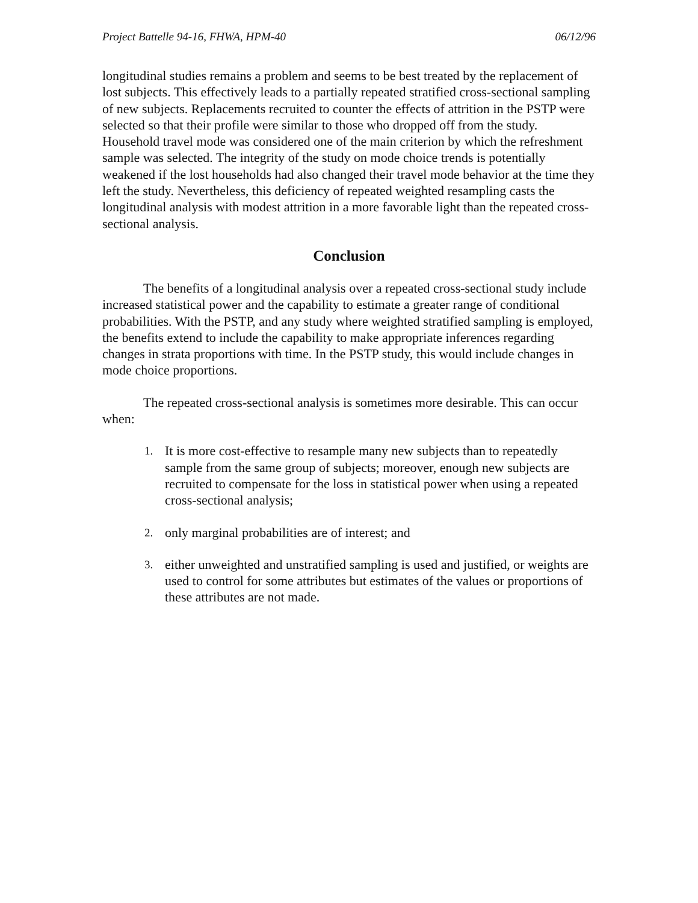Project Battelle 94-16, FHWA, HPM-40 06/12/96
longitudinal studies remains a problem and seems to be best treated by the replacement of lost subjects. This effectively leads to a partially repeated stratified cross-sectional sampling of new subjects. Replacements recruited to counter the effects of attrition in the PSTP were selected so that their profile were similar to those who dropped off from the study. Household travel mode was considered one of the main criterion by which the refreshment sample was selected. The integrity of the study on mode choice trends is potentially weakened if the lost households had also changed their travel mode behavior at the time they left the study. Nevertheless, this deficiency of repeated weighted resampling casts the longitudinal analysis with modest attrition in a more favorable light than the repeated cross-sectional analysis.
Conclusion
The benefits of a longitudinal analysis over a repeated cross-sectional study include increased statistical power and the capability to estimate a greater range of conditional probabilities. With the PSTP, and any study where weighted stratified sampling is employed, the benefits extend to include the capability to make appropriate inferences regarding changes in strata proportions with time. In the PSTP study, this would include changes in mode choice proportions.
The repeated cross-sectional analysis is sometimes more desirable. This can occur when:
1. It is more cost-effective to resample many new subjects than to repeatedly sample from the same group of subjects; moreover, enough new subjects are recruited to compensate for the loss in statistical power when using a repeated cross-sectional analysis;
2. only marginal probabilities are of interest; and
3. either unweighted and unstratified sampling is used and justified, or weights are used to control for some attributes but estimates of the values or proportions of these attributes are not made.